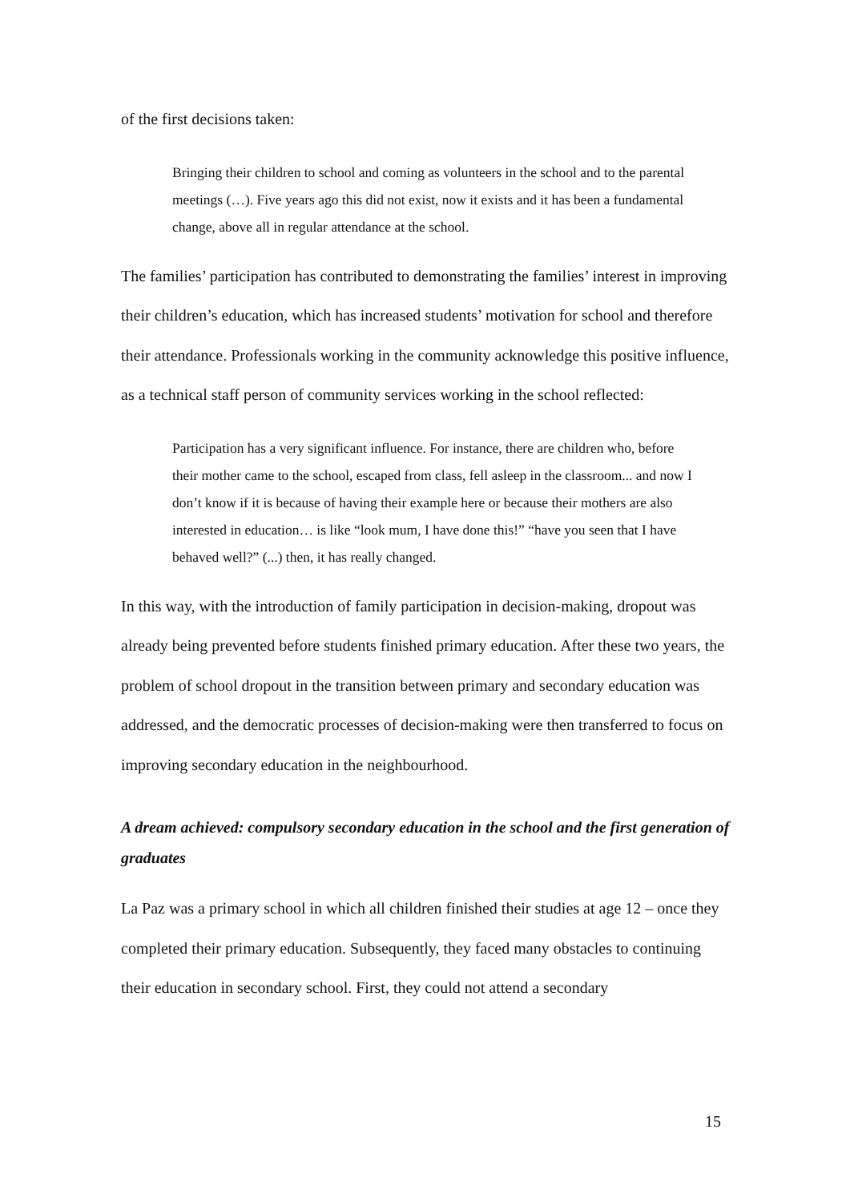of the first decisions taken:
Bringing their children to school and coming as volunteers in the school and to the parental meetings (…). Five years ago this did not exist, now it exists and it has been a fundamental change, above all in regular attendance at the school.
The families’ participation has contributed to demonstrating the families’ interest in improving their children’s education, which has increased students’ motivation for school and therefore their attendance. Professionals working in the community acknowledge this positive influence, as a technical staff person of community services working in the school reflected:
Participation has a very significant influence. For instance, there are children who, before their mother came to the school, escaped from class, fell asleep in the classroom... and now I don’t know if it is because of having their example here or because their mothers are also interested in education… is like “look mum, I have done this!” “have you seen that I have behaved well?” (...) then, it has really changed.
In this way, with the introduction of family participation in decision-making, dropout was already being prevented before students finished primary education. After these two years, the problem of school dropout in the transition between primary and secondary education was addressed, and the democratic processes of decision-making were then transferred to focus on improving secondary education in the neighbourhood.
A dream achieved: compulsory secondary education in the school and the first generation of graduates
La Paz was a primary school in which all children finished their studies at age 12 – once they completed their primary education. Subsequently, they faced many obstacles to continuing their education in secondary school. First, they could not attend a secondary
15